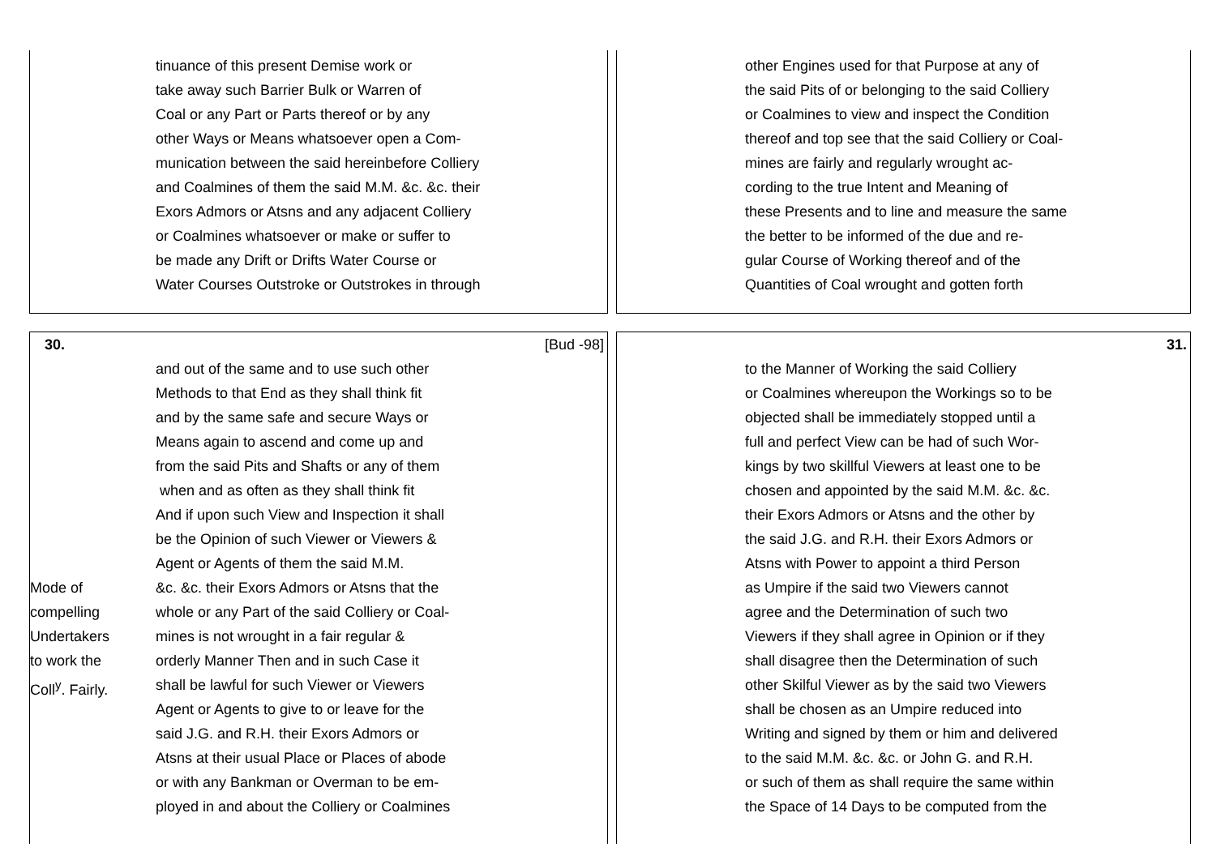tinuance of this present Demise work or
take away such Barrier Bulk or Warren of
Coal or any Part or Parts thereof or by any
other Ways or Means whatsoever open a Com-
munication between the said hereinbefore Colliery
and Coalmines of them the said M.M. &c. &c. their
Exors Admors or Atsns and any adjacent Colliery
or Coalmines whatsoever or make or suffer to
be made any Drift or Drifts Water Course or
Water Courses Outstroke or Outstrokes in through
other Engines used for that Purpose at any of
the said Pits of or belonging to the said Colliery
or Coalmines to view and inspect the Condition
thereof and top see that the said Colliery or Coal-
mines are fairly and regularly wrought ac-
cording to the true Intent and Meaning of
these Presents and to line and measure the same
the better to be informed of the due and re-
gular Course of Working thereof and of the
Quantities of Coal wrought and gotten forth
30. [Bud -98]
and out of the same and to use such other
Methods to that End as they shall think fit
and by the same safe and secure Ways or
Means again to ascend and come up and
from the said Pits and Shafts or any of them
when and as often as they shall think fit
And if upon such View and Inspection it shall
be the Opinion of such Viewer or Viewers &
Agent or Agents of them the said M.M.
Mode of
compelling
Undertakers
to work the
Coll<sup>y</sup>. Fairly.
&c. &c. their Exors Admors or Atsns that the
whole or any Part of the said Colliery or Coal-
mines is not wrought in a fair regular &
orderly Manner Then and in such Case it
shall be lawful for such Viewer or Viewers
Agent or Agents to give to or leave for the
said J.G. and R.H. their Exors Admors or
Atsns at their usual Place or Places of abode
or with any Bankman or Overman to be em-
ployed in and about the Colliery or Coalmines
31.
to the Manner of Working the said Colliery
or Coalmines whereupon the Workings so to be
objected shall be immediately stopped until a
full and perfect View can be had of such Wor-
kings by two skillful Viewers at least one to be
chosen and appointed by the said M.M. &c. &c.
their Exors Admors or Atsns and the other by
the said J.G. and R.H. their Exors Admors or
Atsns with Power to appoint a third Person
as Umpire if the said two Viewers cannot
agree and the Determination of such two
Viewers if they shall agree in Opinion or if they
shall disagree then the Determination of such
other Skilful Viewer as by the said two Viewers
shall be chosen as an Umpire reduced into
Writing and signed by them or him and delivered
to the said M.M. &c. &c. or John G. and R.H.
or such of them as shall require the same within
the Space of 14 Days to be computed from the